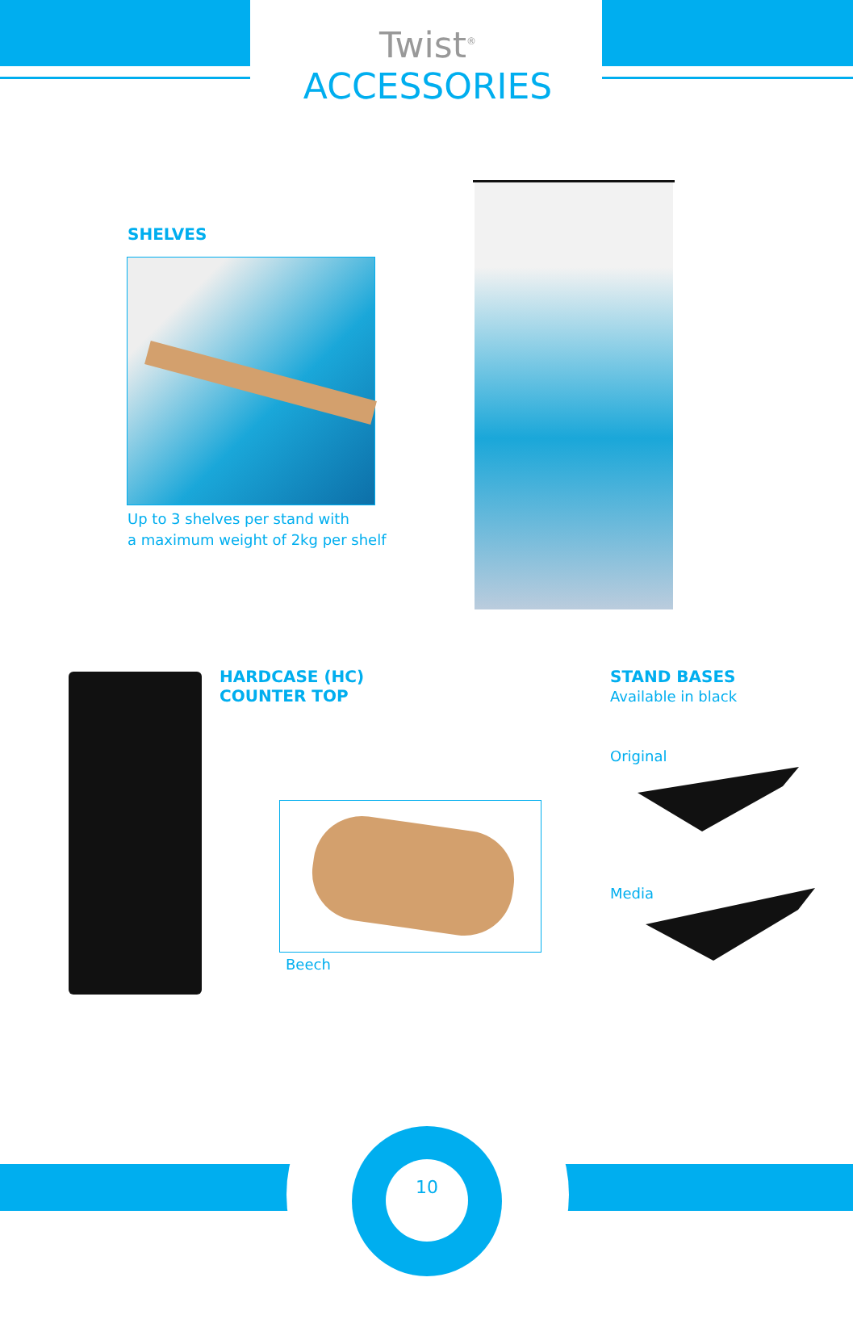Twist<sup>®</sup> ACCESSORIES
SHELVES
Up to 3 shelves per stand with
a maximum weight of 2kg per shelf
HARDCASE (HC)
COUNTER TOP
Beech
STAND BASES
Available in black
Original
Media
10